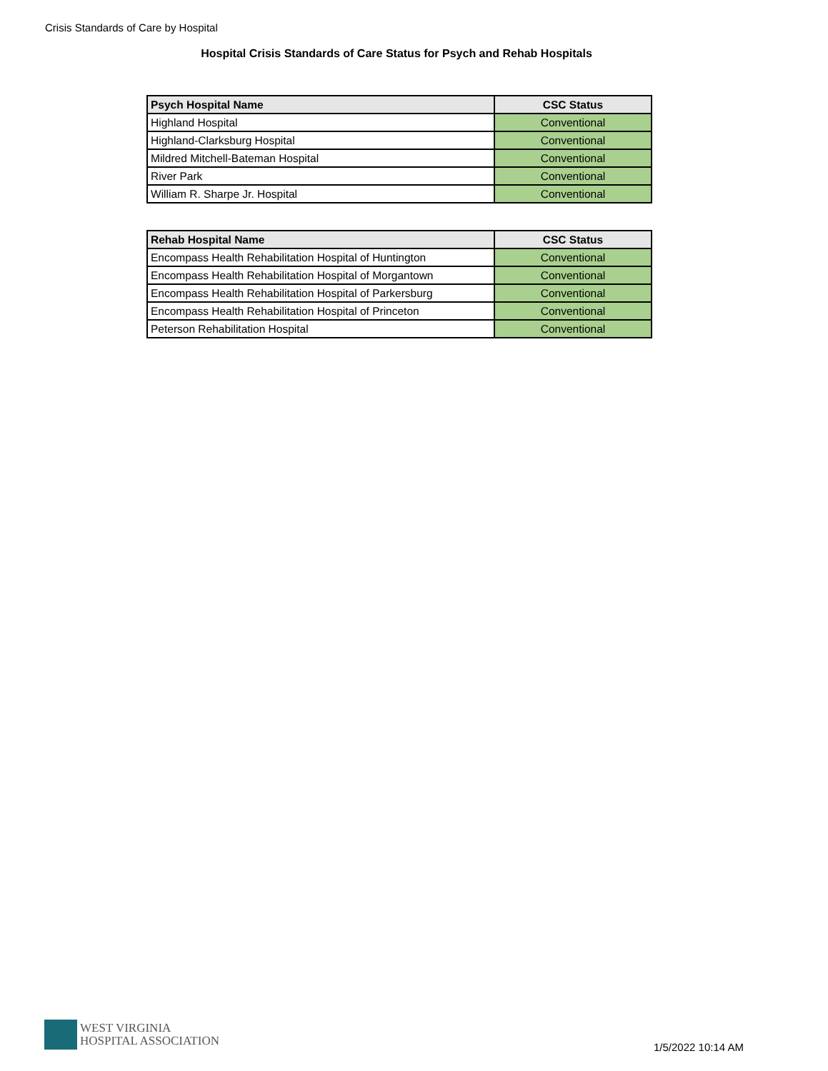Crisis Standards of Care by Hospital
Hospital Crisis Standards of Care Status for Psych and Rehab Hospitals
| Psych Hospital Name | CSC Status |
| --- | --- |
| Highland Hospital | Conventional |
| Highland-Clarksburg Hospital | Conventional |
| Mildred Mitchell-Bateman Hospital | Conventional |
| River Park | Conventional |
| William R. Sharpe Jr. Hospital | Conventional |
| Rehab Hospital Name | CSC Status |
| --- | --- |
| Encompass Health Rehabilitation Hospital of Huntington | Conventional |
| Encompass Health Rehabilitation Hospital of Morgantown | Conventional |
| Encompass Health Rehabilitation Hospital of Parkersburg | Conventional |
| Encompass Health Rehabilitation Hospital of Princeton | Conventional |
| Peterson Rehabilitation Hospital | Conventional |
WEST VIRGINIA
HOSPITAL ASSOCIATION
1/5/2022 10:14 AM